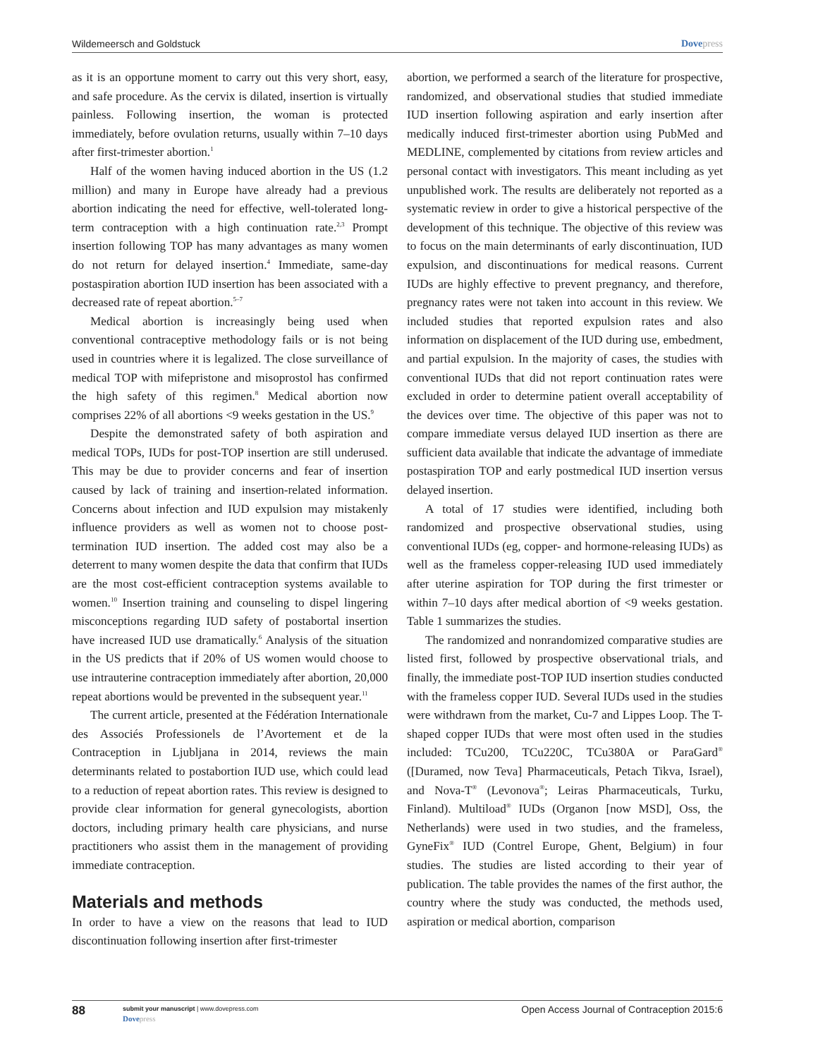Wildemeersch and Goldstuck Dovepress
as it is an opportune moment to carry out this very short, easy, and safe procedure. As the cervix is dilated, insertion is virtually painless. Following insertion, the woman is protected immediately, before ovulation returns, usually within 7–10 days after first-trimester abortion.<sup>1</sup>
Half of the women having induced abortion in the US (1.2 million) and many in Europe have already had a previous abortion indicating the need for effective, well-tolerated long-term contraception with a high continuation rate.<sup>2,3</sup> Prompt insertion following TOP has many advantages as many women do not return for delayed insertion.<sup>4</sup> Immediate, same-day postaspiration abortion IUD insertion has been associated with a decreased rate of repeat abortion.<sup>5–7</sup>
Medical abortion is increasingly being used when conventional contraceptive methodology fails or is not being used in countries where it is legalized. The close surveillance of medical TOP with mifepristone and misoprostol has confirmed the high safety of this regimen.<sup>8</sup> Medical abortion now comprises 22% of all abortions <9 weeks gestation in the US.<sup>9</sup>
Despite the demonstrated safety of both aspiration and medical TOPs, IUDs for post-TOP insertion are still underused. This may be due to provider concerns and fear of insertion caused by lack of training and insertion-related information. Concerns about infection and IUD expulsion may mistakenly influence providers as well as women not to choose post-termination IUD insertion. The added cost may also be a deterrent to many women despite the data that confirm that IUDs are the most cost-efficient contraception systems available to women.<sup>10</sup> Insertion training and counseling to dispel lingering misconceptions regarding IUD safety of postabortal insertion have increased IUD use dramatically.<sup>6</sup> Analysis of the situation in the US predicts that if 20% of US women would choose to use intrauterine contraception immediately after abortion, 20,000 repeat abortions would be prevented in the subsequent year.<sup>11</sup>
The current article, presented at the Fédération Internationale des Associés Professionels de l’Avortement et de la Contraception in Ljubljana in 2014, reviews the main determinants related to postabortion IUD use, which could lead to a reduction of repeat abortion rates. This review is designed to provide clear information for general gynecologists, abortion doctors, including primary health care physicians, and nurse practitioners who assist them in the management of providing immediate contraception.
Materials and methods
In order to have a view on the reasons that lead to IUD discontinuation following insertion after first-trimester
abortion, we performed a search of the literature for prospective, randomized, and observational studies that studied immediate IUD insertion following aspiration and early insertion after medically induced first-trimester abortion using PubMed and MEDLINE, complemented by citations from review articles and personal contact with investigators. This meant including as yet unpublished work. The results are deliberately not reported as a systematic review in order to give a historical perspective of the development of this technique. The objective of this review was to focus on the main determinants of early discontinuation, IUD expulsion, and discontinuations for medical reasons. Current IUDs are highly effective to prevent pregnancy, and therefore, pregnancy rates were not taken into account in this review. We included studies that reported expulsion rates and also information on displacement of the IUD during use, embedment, and partial expulsion. In the majority of cases, the studies with conventional IUDs that did not report continuation rates were excluded in order to determine patient overall acceptability of the devices over time. The objective of this paper was not to compare immediate versus delayed IUD insertion as there are sufficient data available that indicate the advantage of immediate postaspiration TOP and early postmedical IUD insertion versus delayed insertion.
A total of 17 studies were identified, including both randomized and prospective observational studies, using conventional IUDs (eg, copper- and hormone-releasing IUDs) as well as the frameless copper-releasing IUD used immediately after uterine aspiration for TOP during the first trimester or within 7–10 days after medical abortion of <9 weeks gestation. Table 1 summarizes the studies.
The randomized and nonrandomized comparative studies are listed first, followed by prospective observational trials, and finally, the immediate post-TOP IUD insertion studies conducted with the frameless copper IUD. Several IUDs used in the studies were withdrawn from the market, Cu-7 and Lippes Loop. The T-shaped copper IUDs that were most often used in the studies included: TCu200, TCu220C, TCu380A or ParaGard<sup>®</sup> ([Duramed, now Teva] Pharmaceuticals, Petach Tikva, Israel), and Nova-T<sup>®</sup> (Levonova<sup>®</sup>; Leiras Pharmaceuticals, Turku, Finland). Multiload<sup>®</sup> IUDs (Organon [now MSD], Oss, the Netherlands) were used in two studies, and the frameless, GyneFix<sup>®</sup> IUD (Contrel Europe, Ghent, Belgium) in four studies. The studies are listed according to their year of publication. The table provides the names of the first author, the country where the study was conducted, the methods used, aspiration or medical abortion, comparison
88 submit your manuscript | www.dovepress.com
Dovepress Open Access Journal of Contraception 2015:6